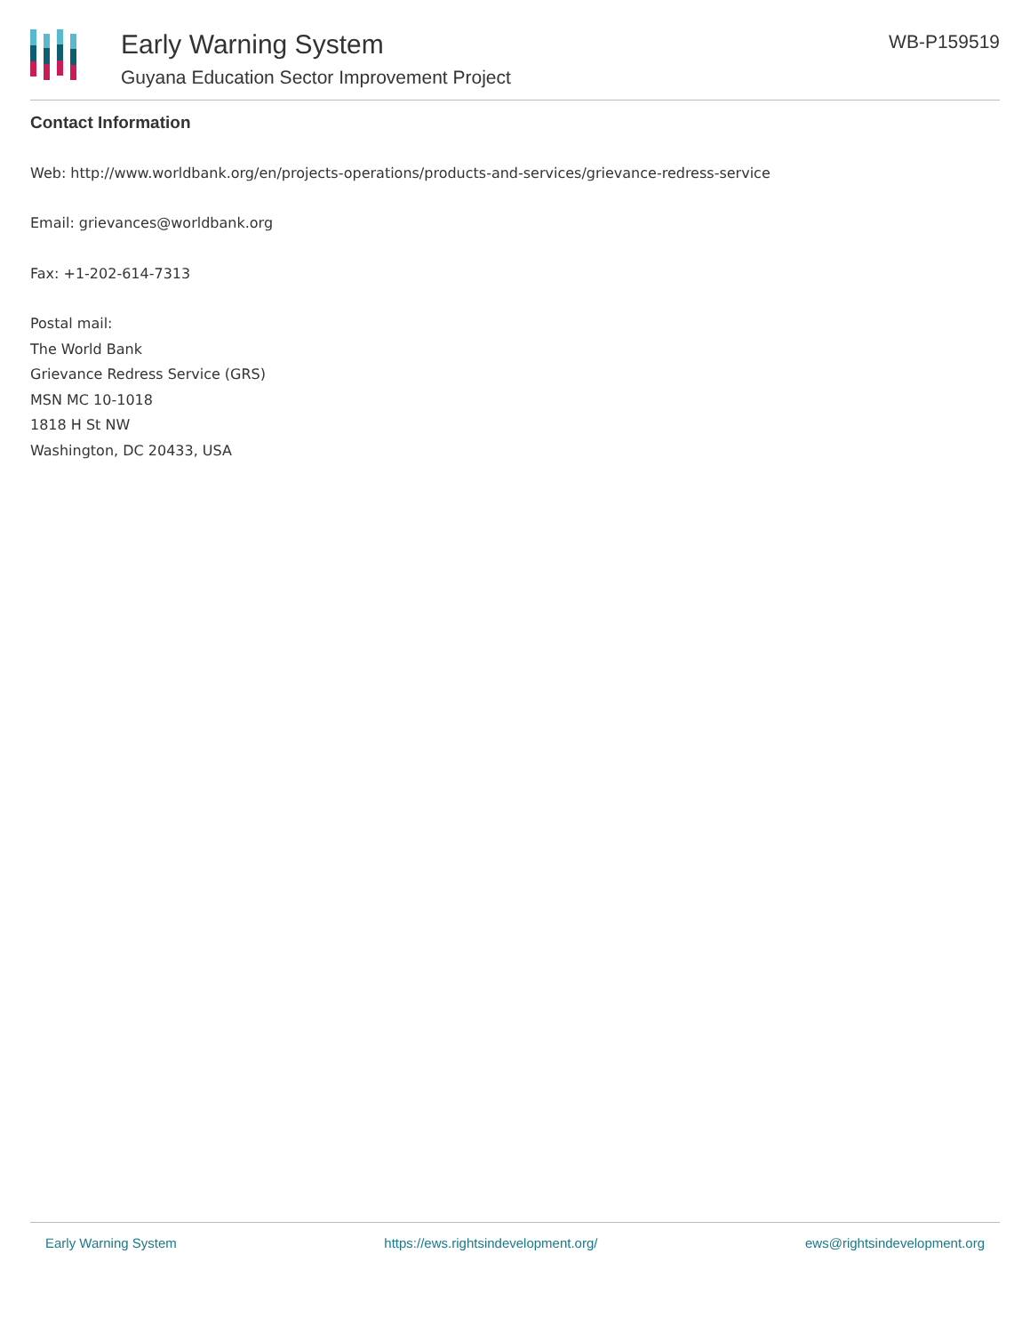Early Warning System
Guyana Education Sector Improvement Project
WB-P159519
Contact Information
Web: http://www.worldbank.org/en/projects-operations/products-and-services/grievance-redress-service
Email: grievances@worldbank.org
Fax: +1-202-614-7313
Postal mail:
The World Bank
Grievance Redress Service (GRS)
MSN MC 10-1018
1818 H St NW
Washington, DC 20433, USA
Early Warning System https://ews.rightsindevelopment.org/ ews@rightsindevelopment.org